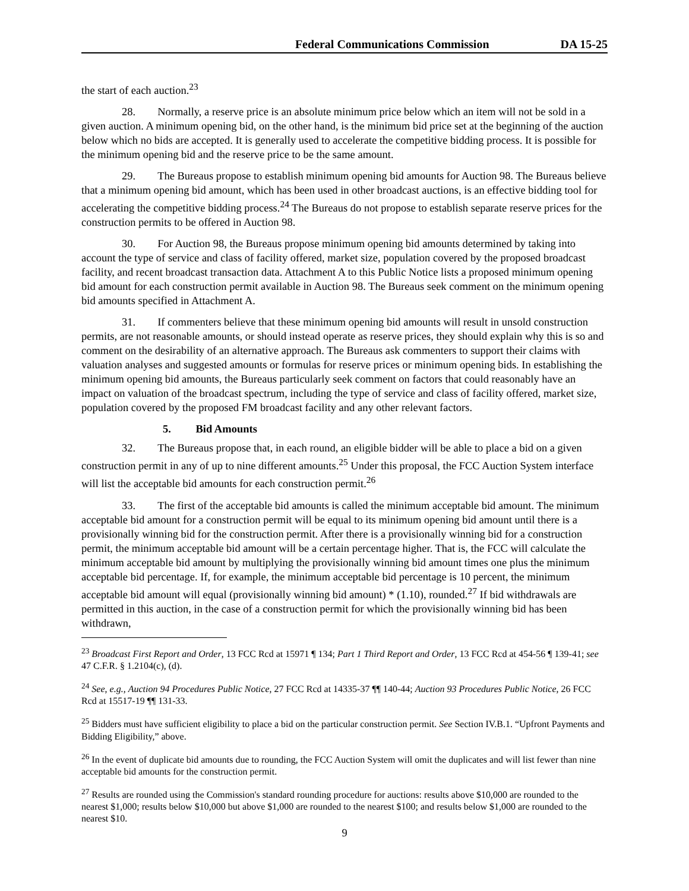Federal Communications Commission DA 15-25
the start of each auction.<sup>23</sup>
28. Normally, a reserve price is an absolute minimum price below which an item will not be sold in a given auction. A minimum opening bid, on the other hand, is the minimum bid price set at the beginning of the auction below which no bids are accepted. It is generally used to accelerate the competitive bidding process. It is possible for the minimum opening bid and the reserve price to be the same amount.
29. The Bureaus propose to establish minimum opening bid amounts for Auction 98. The Bureaus believe that a minimum opening bid amount, which has been used in other broadcast auctions, is an effective bidding tool for accelerating the competitive bidding process.<sup>24</sup> The Bureaus do not propose to establish separate reserve prices for the construction permits to be offered in Auction 98.
30. For Auction 98, the Bureaus propose minimum opening bid amounts determined by taking into account the type of service and class of facility offered, market size, population covered by the proposed broadcast facility, and recent broadcast transaction data. Attachment A to this Public Notice lists a proposed minimum opening bid amount for each construction permit available in Auction 98. The Bureaus seek comment on the minimum opening bid amounts specified in Attachment A.
31. If commenters believe that these minimum opening bid amounts will result in unsold construction permits, are not reasonable amounts, or should instead operate as reserve prices, they should explain why this is so and comment on the desirability of an alternative approach. The Bureaus ask commenters to support their claims with valuation analyses and suggested amounts or formulas for reserve prices or minimum opening bids. In establishing the minimum opening bid amounts, the Bureaus particularly seek comment on factors that could reasonably have an impact on valuation of the broadcast spectrum, including the type of service and class of facility offered, market size, population covered by the proposed FM broadcast facility and any other relevant factors.
5. Bid Amounts
32. The Bureaus propose that, in each round, an eligible bidder will be able to place a bid on a given construction permit in any of up to nine different amounts.<sup>25</sup> Under this proposal, the FCC Auction System interface will list the acceptable bid amounts for each construction permit.<sup>26</sup>
33. The first of the acceptable bid amounts is called the minimum acceptable bid amount. The minimum acceptable bid amount for a construction permit will be equal to its minimum opening bid amount until there is a provisionally winning bid for the construction permit. After there is a provisionally winning bid for a construction permit, the minimum acceptable bid amount will be a certain percentage higher. That is, the FCC will calculate the minimum acceptable bid amount by multiplying the provisionally winning bid amount times one plus the minimum acceptable bid percentage. If, for example, the minimum acceptable bid percentage is 10 percent, the minimum acceptable bid amount will equal (provisionally winning bid amount) * (1.10), rounded.<sup>27</sup> If bid withdrawals are permitted in this auction, in the case of a construction permit for which the provisionally winning bid has been withdrawn,
<sup>23</sup> Broadcast First Report and Order, 13 FCC Rcd at 15971 ¶ 134; Part 1 Third Report and Order, 13 FCC Rcd at 454-56 ¶ 139-41; see 47 C.F.R. § 1.2104(c), (d).
<sup>24</sup> See, e.g., Auction 94 Procedures Public Notice, 27 FCC Rcd at 14335-37 ¶¶ 140-44; Auction 93 Procedures Public Notice, 26 FCC Rcd at 15517-19 ¶¶ 131-33.
<sup>25</sup> Bidders must have sufficient eligibility to place a bid on the particular construction permit. See Section IV.B.1. “Upfront Payments and Bidding Eligibility,” above.
<sup>26</sup> In the event of duplicate bid amounts due to rounding, the FCC Auction System will omit the duplicates and will list fewer than nine acceptable bid amounts for the construction permit.
<sup>27</sup> Results are rounded using the Commission's standard rounding procedure for auctions: results above $10,000 are rounded to the nearest $1,000; results below $10,000 but above $1,000 are rounded to the nearest $100; and results below $1,000 are rounded to the nearest $10.
9